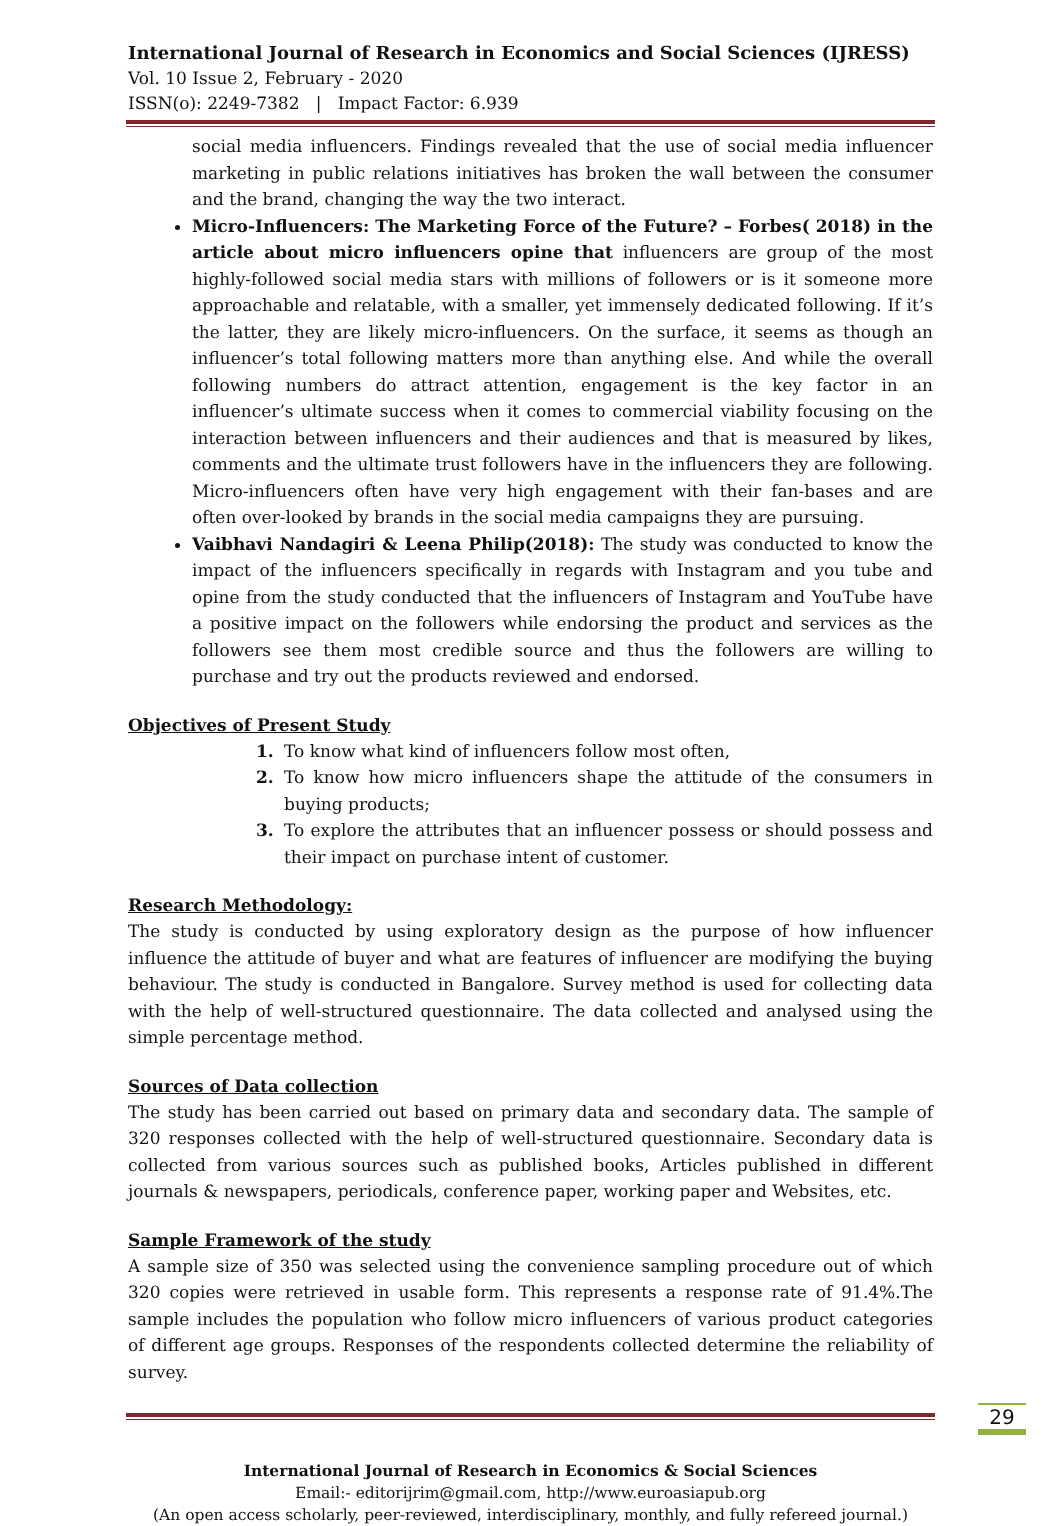International Journal of Research in Economics and Social Sciences (IJRESS)
Vol. 10 Issue 2, February - 2020
ISSN(o): 2249-7382 | Impact Factor: 6.939
social media influencers. Findings revealed that the use of social media influencer marketing in public relations initiatives has broken the wall between the consumer and the brand, changing the way the two interact.
Micro-Influencers: The Marketing Force of the Future? – Forbes( 2018) in the article about micro influencers opine that influencers are group of the most highly-followed social media stars with millions of followers or is it someone more approachable and relatable, with a smaller, yet immensely dedicated following. If it’s the latter, they are likely micro-influencers. On the surface, it seems as though an influencer’s total following matters more than anything else. And while the overall following numbers do attract attention, engagement is the key factor in an influencer’s ultimate success when it comes to commercial viability focusing on the interaction between influencers and their audiences and that is measured by likes, comments and the ultimate trust followers have in the influencers they are following. Micro-influencers often have very high engagement with their fan-bases and are often over-looked by brands in the social media campaigns they are pursuing.
Vaibhavi Nandagiri & Leena Philip(2018): The study was conducted to know the impact of the influencers specifically in regards with Instagram and you tube and opine from the study conducted that the influencers of Instagram and YouTube have a positive impact on the followers while endorsing the product and services as the followers see them most credible source and thus the followers are willing to purchase and try out the products reviewed and endorsed.
Objectives of Present Study
1. To know what kind of influencers follow most often,
2. To know how micro influencers shape the attitude of the consumers in buying products;
3. To explore the attributes that an influencer possess or should possess and their impact on purchase intent of customer.
Research Methodology:
The study is conducted by using exploratory design as the purpose of how influencer influence the attitude of buyer and what are features of influencer are modifying the buying behaviour. The study is conducted in Bangalore. Survey method is used for collecting data with the help of well-structured questionnaire. The data collected and analysed using the simple percentage method.
Sources of Data collection
The study has been carried out based on primary data and secondary data. The sample of 320 responses collected with the help of well-structured questionnaire. Secondary data is collected from various sources such as published books, Articles published in different journals & newspapers, periodicals, conference paper, working paper and Websites, etc.
Sample Framework of the study
A sample size of 350 was selected using the convenience sampling procedure out of which 320 copies were retrieved in usable form. This represents a response rate of 91.4%.The sample includes the population who follow micro influencers of various product categories of different age groups. Responses of the respondents collected determine the reliability of survey.
International Journal of Research in Economics & Social Sciences
Email:- editorijrim@gmail.com, http://www.euroasiapub.org
(An open access scholarly, peer-reviewed, interdisciplinary, monthly, and fully refereed journal.)
29